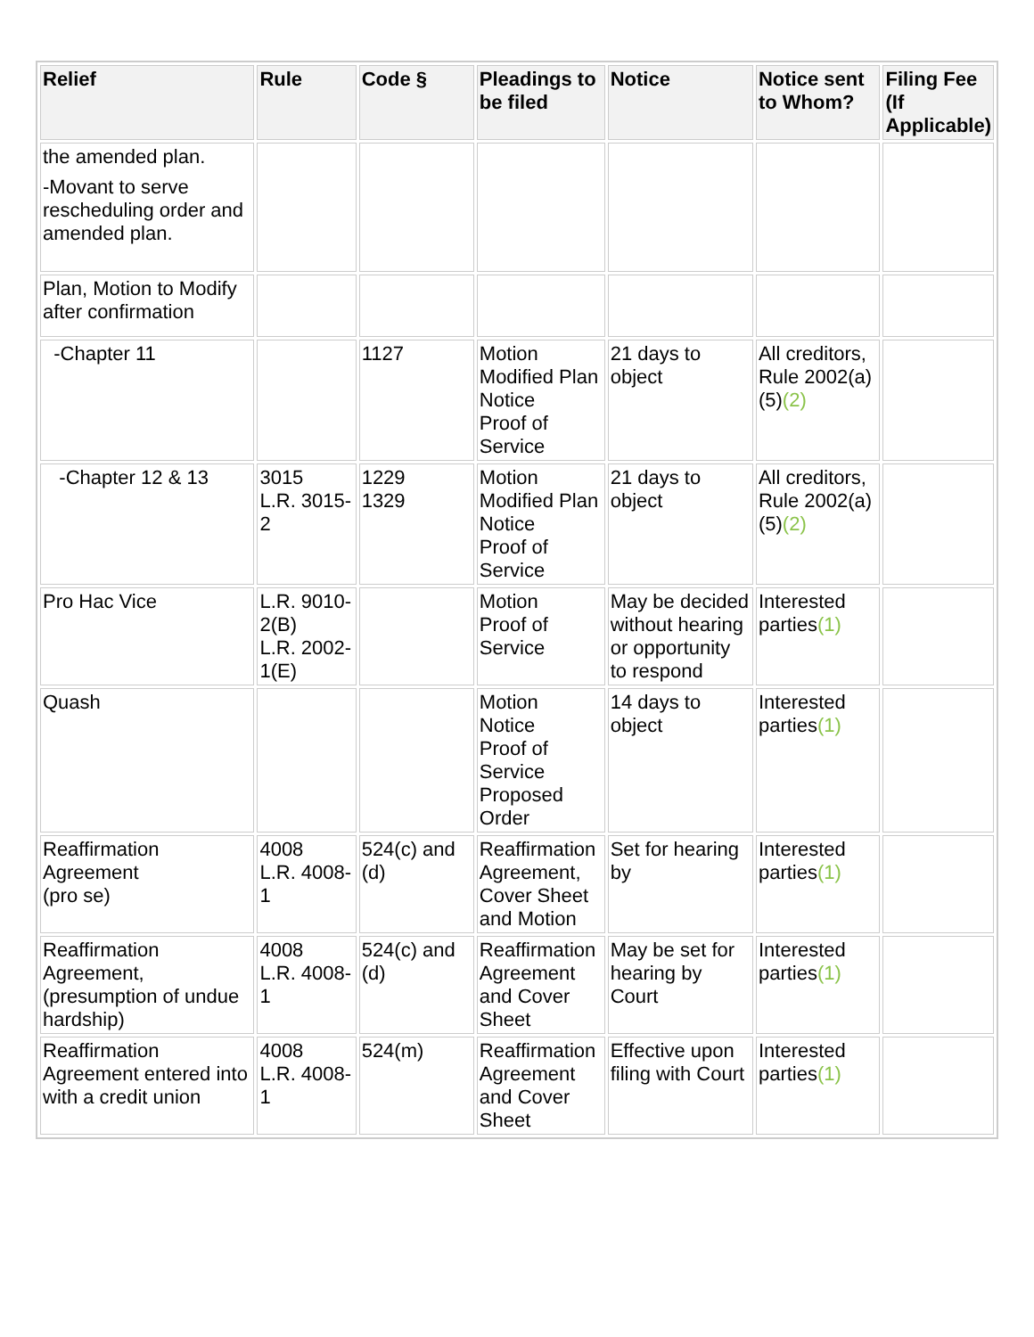| Relief | Rule | Code § | Pleadings to be filed | Notice | Notice sent to Whom? | Filing Fee (If Applicable) |
| --- | --- | --- | --- | --- | --- | --- |
| the amended plan. -Movant to serve rescheduling order and amended plan. | | | | | | |
| Plan, Motion to Modify after confirmation | | | | | | |
| -Chapter 11 | | 1127 | Motion Modified Plan Notice Proof of Service | 21 days to object | All creditors, Rule 2002(a)(5) (2) | |
| -Chapter 12 & 13 | 3015 L.R. 3015-2 | 1229 1329 | Motion Modified Plan Notice Proof of Service | 21 days to object | All creditors, Rule 2002(a)(5) (2) | |
| Pro Hac Vice | L.R. 9010-2(B) L.R. 2002-1(E) | | Motion Proof of Service | May be decided without hearing or opportunity to respond | Interested parties (1) | |
| Quash | | | Motion Notice Proof of Service Proposed Order | 14 days to object | Interested parties (1) | |
| Reaffirmation Agreement (pro se) | 4008 L.R. 4008-1 | 524(c) and (d) | Reaffirmation Agreement, Cover Sheet and Motion | Set for hearing by | Interested parties (1) | |
| Reaffirmation Agreement, (presumption of undue hardship) | 4008 L.R. 4008-1 | 524(c) and (d) | Reaffirmation Agreement and Cover Sheet | May be set for hearing by Court | Interested parties (1) | |
| Reaffirmation Agreement entered into with a credit union | 4008 L.R. 4008-1 | 524(m) | Reaffirmation Agreement and Cover Sheet | Effective upon filing with Court | Interested parties (1) | |